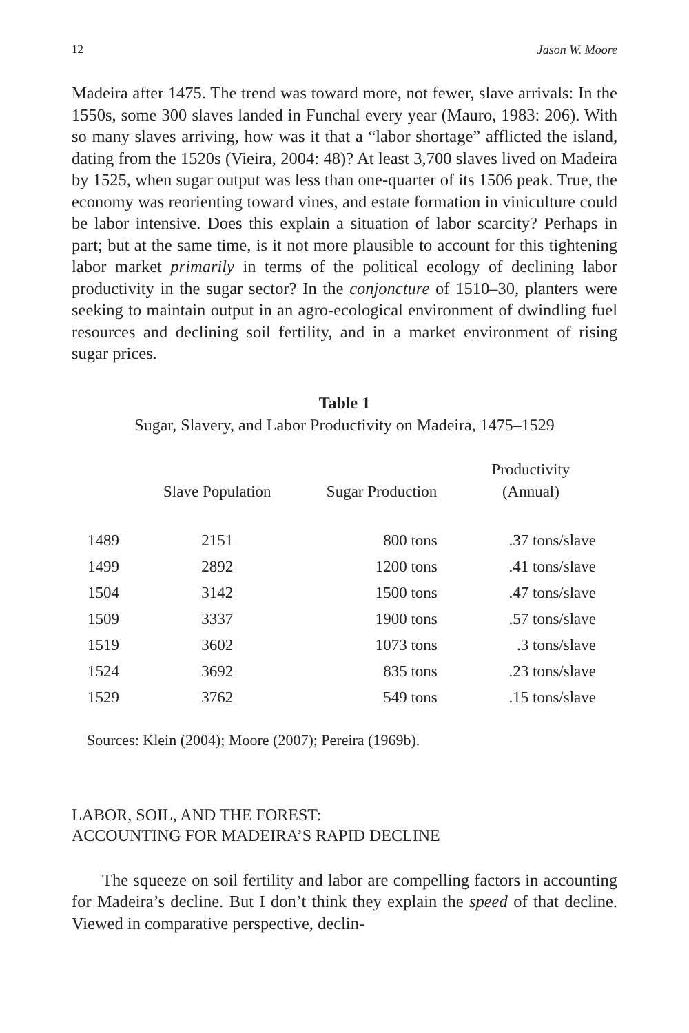12 Jason W. Moore
Madeira after 1475. The trend was toward more, not fewer, slave arrivals: In the 1550s, some 300 slaves landed in Funchal every year (Mauro, 1983: 206). With so many slaves arriving, how was it that a “labor shortage” afflicted the island, dating from the 1520s (Vieira, 2004: 48)? At least 3,700 slaves lived on Madeira by 1525, when sugar output was less than one-quarter of its 1506 peak. True, the economy was reorienting toward vines, and estate formation in viniculture could be labor intensive. Does this explain a situation of labor scarcity? Perhaps in part; but at the same time, is it not more plausible to account for this tightening labor market primarily in terms of the political ecology of declining labor productivity in the sugar sector? In the conjoncture of 1510–30, planters were seeking to maintain output in an agro-ecological environment of dwindling fuel resources and declining soil fertility, and in a market environment of rising sugar prices.
Table 1
Sugar, Slavery, and Labor Productivity on Madeira, 1475–1529
| | Slave Population | Sugar Production | Productivity (Annual) |
| --- | --- | --- | --- |
| 1489 | 2151 | 800 tons | .37 tons/slave |
| 1499 | 2892 | 1200 tons | .41 tons/slave |
| 1504 | 3142 | 1500 tons | .47 tons/slave |
| 1509 | 3337 | 1900 tons | .57 tons/slave |
| 1519 | 3602 | 1073 tons | .3 tons/slave |
| 1524 | 3692 | 835 tons | .23 tons/slave |
| 1529 | 3762 | 549 tons | .15 tons/slave |
Sources: Klein (2004); Moore (2007); Pereira (1969b).
LABOR, SOIL, AND THE FOREST:
ACCOUNTING FOR MADEIRA’S RAPID DECLINE
The squeeze on soil fertility and labor are compelling factors in accounting for Madeira’s decline. But I don’t think they explain the speed of that decline. Viewed in comparative perspective, declin-